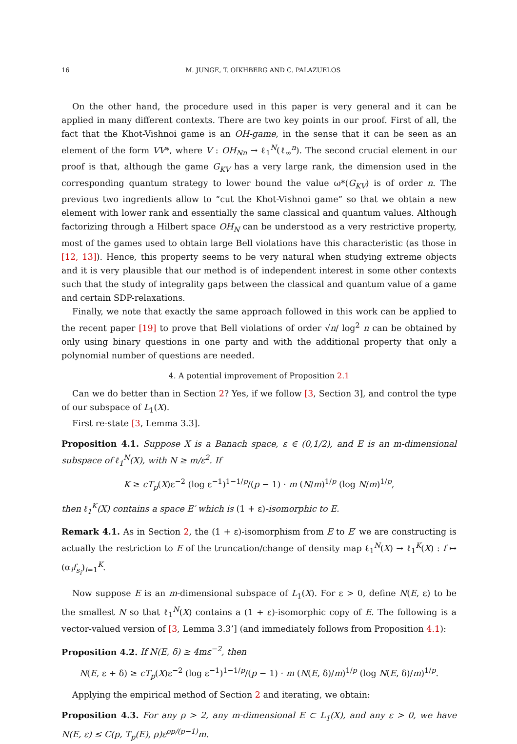16 M. JUNGE, T. OIKHBERG AND C. PALAZUELOS
On the other hand, the procedure used in this paper is very general and it can be applied in many different contexts. There are two key points in our proof. First of all, the fact that the Khot-Vishnoi game is an OH-game, in the sense that it can be seen as an element of the form VV*, where V : OH<sub>Nn</sub> → ℓ<sub>1</sub><sup>N</sup>(ℓ<sub>∞</sub><sup>n</sup>). The second crucial element in our proof is that, although the game G<sub>KV</sub> has a very large rank, the dimension used in the corresponding quantum strategy to lower bound the value ω*(G<sub>KV</sub>) is of order n. The previous two ingredients allow to “cut the Khot-Vishnoi game” so that we obtain a new element with lower rank and essentially the same classical and quantum values. Although factorizing through a Hilbert space OH<sub>N</sub> can be understood as a very restrictive property, most of the games used to obtain large Bell violations have this characteristic (as those in [12, 13]). Hence, this property seems to be very natural when studying extreme objects and it is very plausible that our method is of independent interest in some other contexts such that the study of integrality gaps between the classical and quantum value of a game and certain SDP-relaxations.
Finally, we note that exactly the same approach followed in this work can be applied to the recent paper [19] to prove that Bell violations of order √n/ log<sup>2</sup> n can be obtained by only using binary questions in one party and with the additional property that only a polynomial number of questions are needed.
4. A potential improvement of Proposition 2.1
Can we do better than in Section 2? Yes, if we follow [3, Section 3], and control the type of our subspace of L<sub>1</sub>(X).
First re-state [3, Lemma 3.3].
Proposition 4.1. Suppose X is a Banach space, ε ∈ (0,1/2), and E is an m-dimensional subspace of ℓ<sub>1</sub><sup>N</sup>(X), with N ≥ m/ε<sup>2</sup>. If
K ≥ cT<sub>p</sub>(X)ε<sup>−2</sup> (log ε<sup>−1</sup>)<sup>1−1/p</sup>/(p − 1) · m (N/m)<sup>1/p</sup> (log N/m)<sup>1/p</sup>,
then ℓ<sub>1</sub><sup>K</sup>(X) contains a space E′ which is (1 + ε)-isomorphic to E.
Remark 4.1. As in Section 2, the (1 + ε)-isomorphism from E to E′ we are constructing is actually the restriction to E of the truncation/change of density map ℓ<sub>1</sub><sup>N</sup>(X) → ℓ<sub>1</sub><sup>K</sup>(X) : f ↦ (α<sub>i</sub>f<sub>s<sub>i</sub></sub>)<sub>i=1</sub><sup>K</sup>.
Now suppose E is an m-dimensional subspace of L<sub>1</sub>(X). For ε > 0, define N(E, ε) to be the smallest N so that ℓ<sub>1</sub><sup>N</sup>(X) contains a (1 + ε)-isomorphic copy of E. The following is a vector-valued version of [3, Lemma 3.3’] (and immediately follows from Proposition 4.1):
Proposition 4.2. If N(E, δ) ≥ 4mε<sup>−2</sup>, then
N(E, ε + δ) ≥ cT<sub>p</sub>(X)ε<sup>−2</sup> (log ε<sup>−1</sup>)<sup>1−1/p</sup>/(p − 1) · m (N(E, δ)/m)<sup>1/p</sup> (log N(E, δ)/m)<sup>1/p</sup>.
Applying the empirical method of Section 2 and iterating, we obtain:
Proposition 4.3. For any ρ > 2, any m-dimensional E ⊂ L<sub>1</sub>(X), and any ε > 0, we have N(E, ε) ≤ C(p, T<sub>p</sub>(E), ρ)ε<sup>ρp/(p−1)</sup>m.